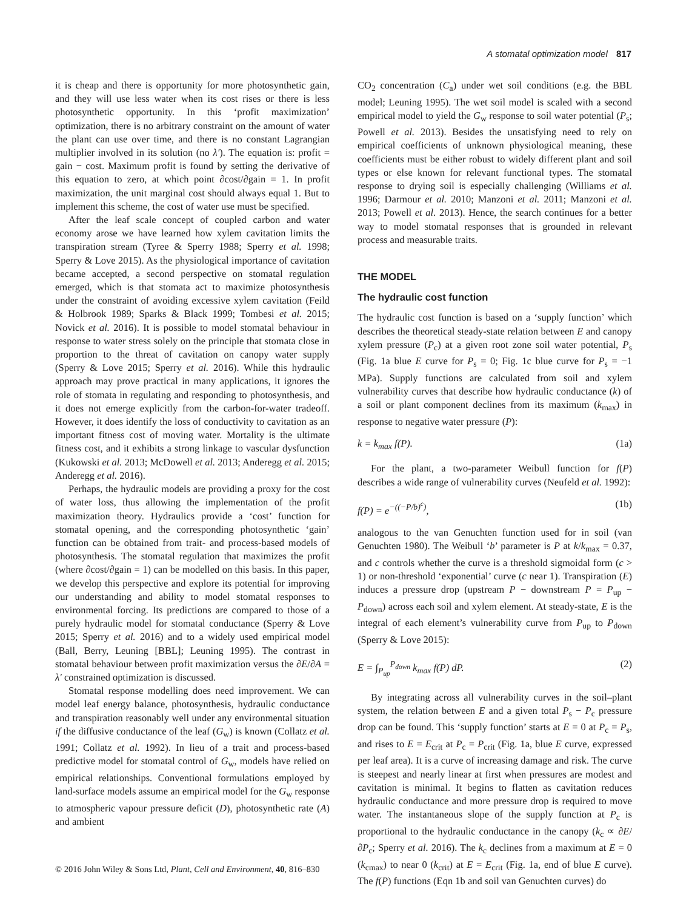A stomatal optimization model 817
it is cheap and there is opportunity for more photosynthetic gain, and they will use less water when its cost rises or there is less photosynthetic opportunity. In this ‘profit maximization’ optimization, there is no arbitrary constraint on the amount of water the plant can use over time, and there is no constant Lagrangian multiplier involved in its solution (no λ′). The equation is: profit = gain − cost. Maximum profit is found by setting the derivative of this equation to zero, at which point ∂cost/∂gain = 1. In profit maximization, the unit marginal cost should always equal 1. But to implement this scheme, the cost of water use must be specified.
After the leaf scale concept of coupled carbon and water economy arose we have learned how xylem cavitation limits the transpiration stream (Tyree & Sperry 1988; Sperry et al. 1998; Sperry & Love 2015). As the physiological importance of cavitation became accepted, a second perspective on stomatal regulation emerged, which is that stomata act to maximize photosynthesis under the constraint of avoiding excessive xylem cavitation (Feild & Holbrook 1989; Sparks & Black 1999; Tombesi et al. 2015; Novick et al. 2016). It is possible to model stomatal behaviour in response to water stress solely on the principle that stomata close in proportion to the threat of cavitation on canopy water supply (Sperry & Love 2015; Sperry et al. 2016). While this hydraulic approach may prove practical in many applications, it ignores the role of stomata in regulating and responding to photosynthesis, and it does not emerge explicitly from the carbon-for-water tradeoff. However, it does identify the loss of conductivity to cavitation as an important fitness cost of moving water. Mortality is the ultimate fitness cost, and it exhibits a strong linkage to vascular dysfunction (Kukowski et al. 2013; McDowell et al. 2013; Anderegg et al. 2015; Anderegg et al. 2016).
Perhaps, the hydraulic models are providing a proxy for the cost of water loss, thus allowing the implementation of the profit maximization theory. Hydraulics provide a ‘cost’ function for stomatal opening, and the corresponding photosynthetic ‘gain’ function can be obtained from trait- and process-based models of photosynthesis. The stomatal regulation that maximizes the profit (where ∂cost/∂gain = 1) can be modelled on this basis. In this paper, we develop this perspective and explore its potential for improving our understanding and ability to model stomatal responses to environmental forcing. Its predictions are compared to those of a purely hydraulic model for stomatal conductance (Sperry & Love 2015; Sperry et al. 2016) and to a widely used empirical model (Ball, Berry, Leuning [BBL]; Leuning 1995). The contrast in stomatal behaviour between profit maximization versus the ∂E/∂A = λ′ constrained optimization is discussed.
Stomatal response modelling does need improvement. We can model leaf energy balance, photosynthesis, hydraulic conductance and transpiration reasonably well under any environmental situation if the diffusive conductance of the leaf (G<sub>w</sub>) is known (Collatz et al. 1991; Collatz et al. 1992). In lieu of a trait and process-based predictive model for stomatal control of G<sub>w</sub>, models have relied on empirical relationships. Conventional formulations employed by land-surface models assume an empirical model for the G<sub>w</sub> response to atmospheric vapour pressure deficit (D), photosynthetic rate (A) and ambient
CO<sub>2</sub> concentration (C<sub>a</sub>) under wet soil conditions (e.g. the BBL model; Leuning 1995). The wet soil model is scaled with a second empirical model to yield the G<sub>w</sub> response to soil water potential (P<sub>s</sub>; Powell et al. 2013). Besides the unsatisfying need to rely on empirical coefficients of unknown physiological meaning, these coefficients must be either robust to widely different plant and soil types or else known for relevant functional types. The stomatal response to drying soil is especially challenging (Williams et al. 1996; Darmour et al. 2010; Manzoni et al. 2011; Manzoni et al. 2013; Powell et al. 2013). Hence, the search continues for a better way to model stomatal responses that is grounded in relevant process and measurable traits.
THE MODEL
The hydraulic cost function
The hydraulic cost function is based on a ‘supply function’ which describes the theoretical steady-state relation between E and canopy xylem pressure (P<sub>c</sub>) at a given root zone soil water potential, P<sub>s</sub> (Fig. 1a blue E curve for P<sub>s</sub> = 0; Fig. 1c blue curve for P<sub>s</sub> = −1 MPa). Supply functions are calculated from soil and xylem vulnerability curves that describe how hydraulic conductance (k) of a soil or plant component declines from its maximum (k<sub>max</sub>) in response to negative water pressure (P):
k = k<sub>max</sub> f(P). (1a)
For the plant, a two-parameter Weibull function for f(P) describes a wide range of vulnerability curves (Neufeld et al. 1992):
f(P) = e<sup>−((−P/b)<sup>c</sup>)</sup>, (1b)
analogous to the van Genuchten function used for in soil (van Genuchten 1980). The Weibull ‘b’ parameter is P at k/k<sub>max</sub> = 0.37, and c controls whether the curve is a threshold sigmoidal form (c > 1) or non-threshold ‘exponential’ curve (c near 1). Transpiration (E) induces a pressure drop (upstream P − downstream P = P<sub>up</sub> − P<sub>down</sub>) across each soil and xylem element. At steady-state, E is the integral of each element’s vulnerability curve from P<sub>up</sub> to P<sub>down</sub> (Sperry & Love 2015):
E = ∫<sub>P<sub>up</sub></sub><sup>P<sub>down</sub></sup> k<sub>max</sub> f(P) dP. (2)
By integrating across all vulnerability curves in the soil–plant system, the relation between E and a given total P<sub>s</sub> − P<sub>c</sub> pressure drop can be found. This ‘supply function’ starts at E = 0 at P<sub>c</sub> = P<sub>s</sub>, and rises to E = E<sub>crit</sub> at P<sub>c</sub> = P<sub>crit</sub> (Fig. 1a, blue E curve, expressed per leaf area). It is a curve of increasing damage and risk. The curve is steepest and nearly linear at first when pressures are modest and cavitation is minimal. It begins to flatten as cavitation reduces hydraulic conductance and more pressure drop is required to move water. The instantaneous slope of the supply function at P<sub>c</sub> is proportional to the hydraulic conductance in the canopy (k<sub>c</sub> ∝ ∂E/∂P<sub>c</sub>; Sperry et al. 2016). The k<sub>c</sub> declines from a maximum at E = 0 (k<sub>cmax</sub>) to near 0 (k<sub>crit</sub>) at E = E<sub>crit</sub> (Fig. 1a, end of blue E curve). The f(P) functions (Eqn 1b and soil van Genuchten curves) do
© 2016 John Wiley & Sons Ltd, Plant, Cell and Environment, 40, 816–830